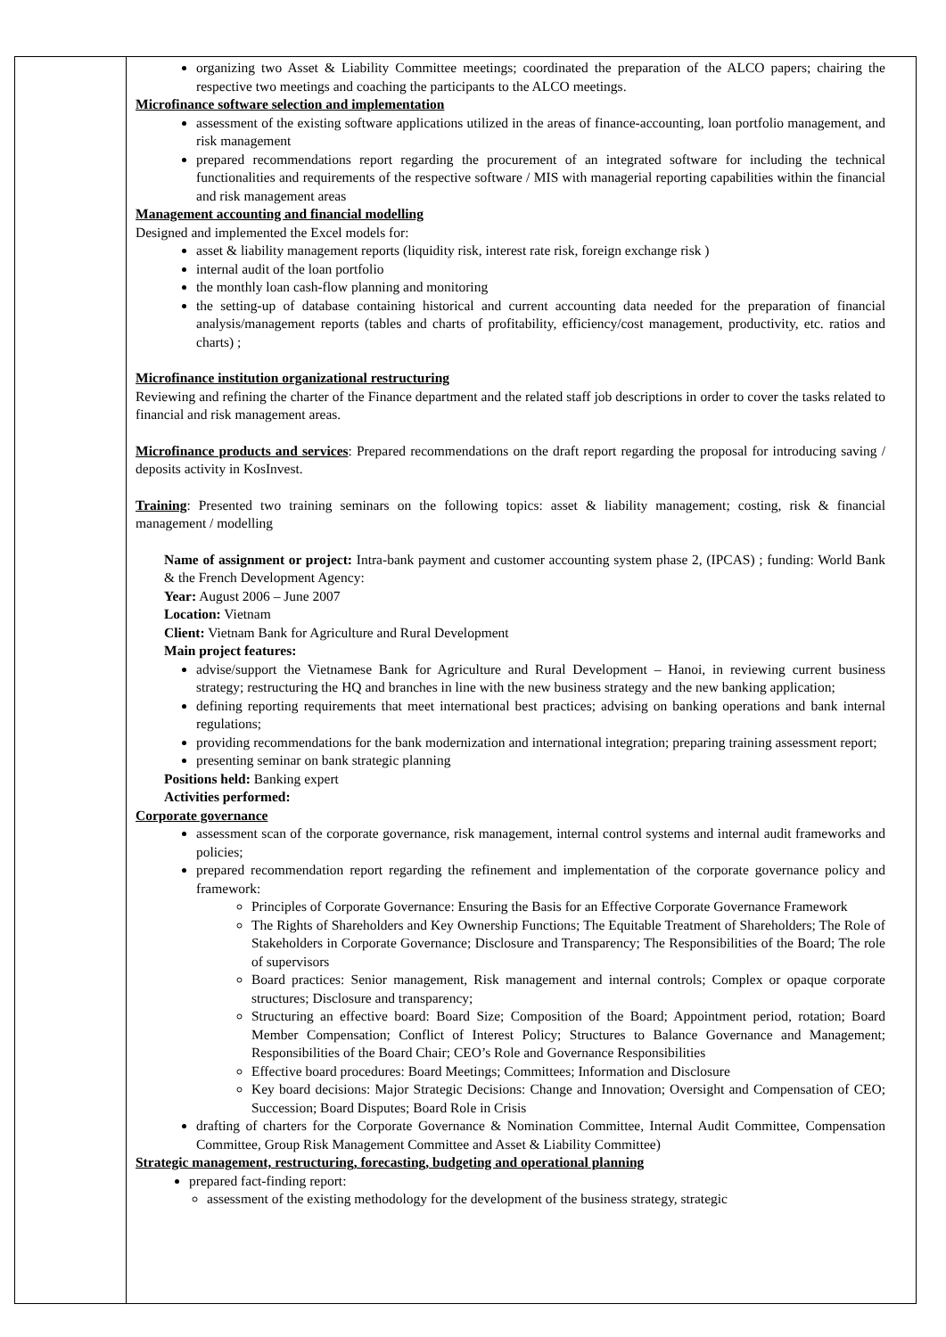| | organizing two Asset & Liability Committee meetings; coordinated the preparation of the ALCO papers; chairing the respective two meetings and coaching the participants to the ALCO meetings. Microfinance software selection and implementation assessment of the existing software applications utilized in the areas of finance-accounting, loan portfolio management, and risk management prepared recommendations report regarding the procurement of an integrated software for including the technical functionalities and requirements of the respective software / MIS with managerial reporting capabilities within the financial and risk management areas Management accounting and financial modelling Designed and implemented the Excel models for: asset & liability management reports (liquidity risk, interest rate risk, foreign exchange risk ) internal audit of the loan portfolio the monthly loan cash-flow planning and monitoring the setting-up of database containing historical and current accounting data needed for the preparation of financial analysis/management reports (tables and charts of profitability, efficiency/cost management, productivity, etc. ratios and charts) ; Microfinance institution organizational restructuring Reviewing and refining the charter of the Finance department and the related staff job descriptions in order to cover the tasks related to financial and risk management areas. Microfinance products and services : Prepared recommendations on the draft report regarding the proposal for introducing saving / deposits activity in KosInvest. Training : Presented two training seminars on the following topics: asset & liability management; costing, risk & financial management / modelling Name of assignment or project: Intra-bank payment and customer accounting system phase 2, (IPCAS) ; funding: World Bank & the French Development Agency: Year: August 2006 – June 2007 Location: Vietnam Client: Vietnam Bank for Agriculture and Rural Development Main project features: advise/support the Vietnamese Bank for Agriculture and Rural Development – Hanoi, in reviewing current business strategy; restructuring the HQ and branches in line with the new business strategy and the new banking application; defining reporting requirements that meet international best practices; advising on banking operations and bank internal regulations; providing recommendations for the bank modernization and international integration; preparing training assessment report; presenting seminar on bank strategic planning Positions held: Banking expert Activities performed: Corporate governance assessment scan of the corporate governance, risk management, internal control systems and internal audit frameworks and policies; prepared recommendation report regarding the refinement and implementation of the corporate governance policy and framework: Principles of Corporate Governance: Ensuring the Basis for an Effective Corporate Governance Framework The Rights of Shareholders and Key Ownership Functions; The Equitable Treatment of Shareholders; The Role of Stakeholders in Corporate Governance; Disclosure and Transparency; The Responsibilities of the Board; The role of supervisors Board practices: Senior management, Risk management and internal controls; Complex or opaque corporate structures; Disclosure and transparency; Structuring an effective board: Board Size; Composition of the Board; Appointment period, rotation; Board Member Compensation; Conflict of Interest Policy; Structures to Balance Governance and Management; Responsibilities of the Board Chair; CEO’s Role and Governance Responsibilities Effective board procedures: Board Meetings; Committees; Information and Disclosure Key board decisions: Major Strategic Decisions: Change and Innovation; Oversight and Compensation of CEO; Succession; Board Disputes; Board Role in Crisis drafting of charters for the Corporate Governance & Nomination Committee, Internal Audit Committee, Compensation Committee, Group Risk Management Committee and Asset & Liability Committee) Strategic management, restructuring, forecasting, budgeting and operational planning prepared fact-finding report: assessment of the existing methodology for the development of the business strategy, strategic |